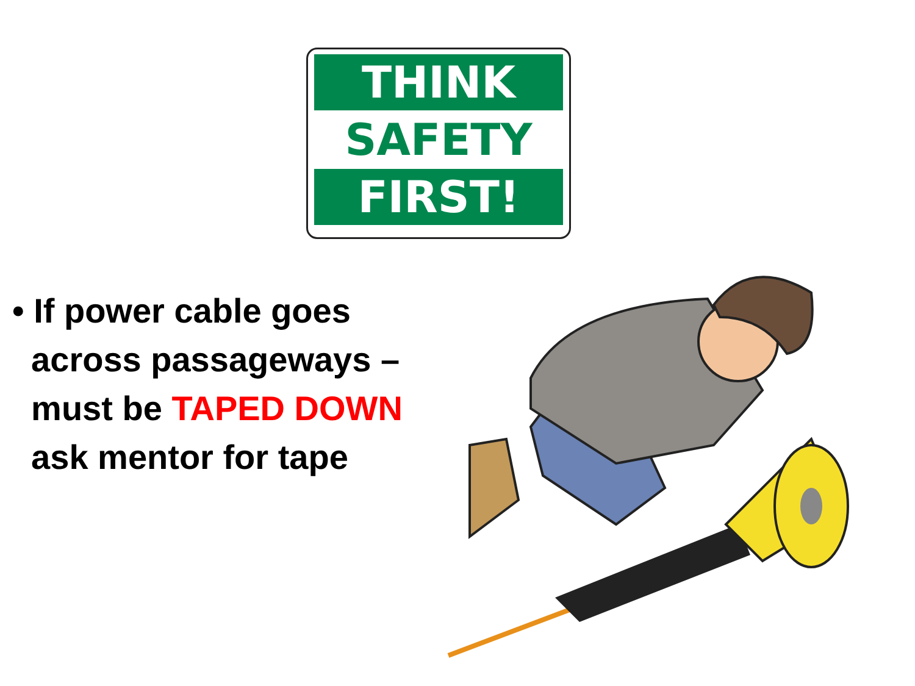THINK
SAFETY
FIRST!
• If power cable goes
across passageways –
must be TAPED DOWN
ask mentor for tape